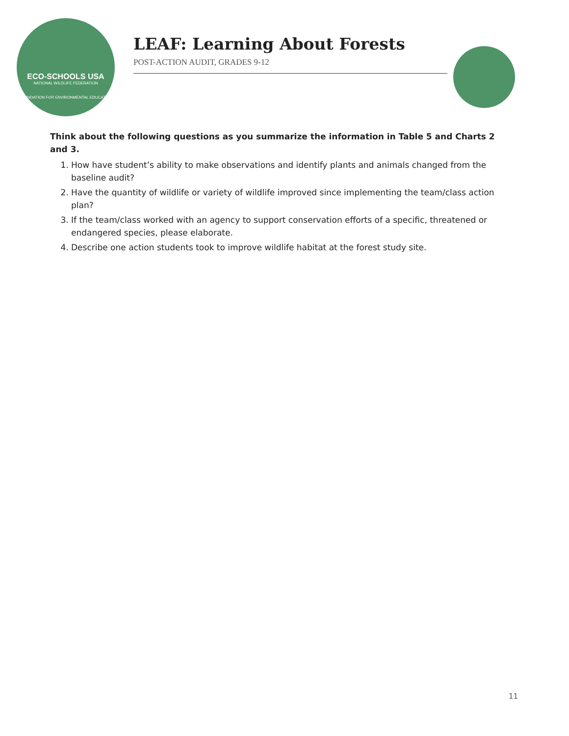ECO-SCHOOLS USA
NATIONAL WILDLIFE FEDERATION
FOUNDATION FOR ENVIRONMENTAL EDUCATION
LEAF: Learning About Forests
POST-ACTION AUDIT, GRADES 9-12
Think about the following questions as you summarize the information in Table 5 and Charts 2 and 3.
1. How have student’s ability to make observations and identify plants and animals changed from the baseline audit?
2. Have the quantity of wildlife or variety of wildlife improved since implementing the team/class action plan?
3. If the team/class worked with an agency to support conservation efforts of a specific, threatened or endangered species, please elaborate.
4. Describe one action students took to improve wildlife habitat at the forest study site.
11